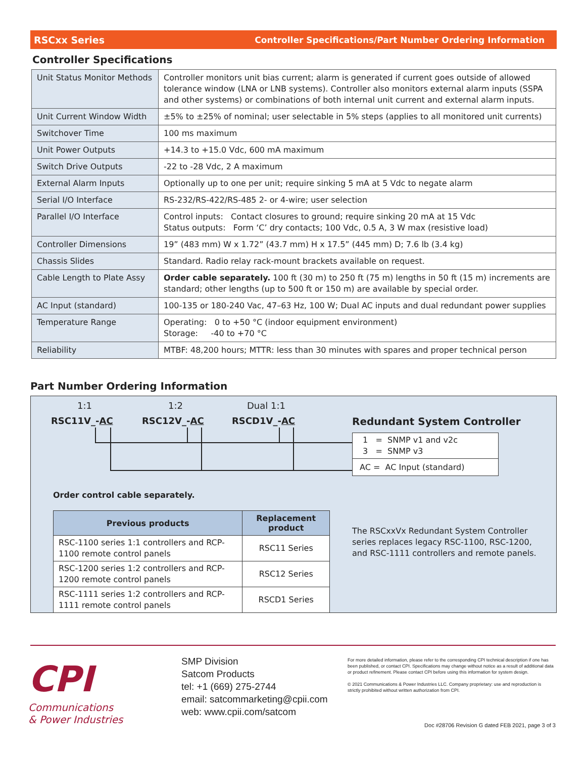RSCxx Series Controller Specifications/Part Number Ordering Information
Controller Specifications
| Unit Status Monitor Methods | Controller monitors unit bias current; alarm is generated if current goes outside of allowed tolerance window (LNA or LNB systems). Controller also monitors external alarm inputs (SSPA and other systems) or combinations of both internal unit current and external alarm inputs. |
| Unit Current Window Width | ±5% to ±25% of nominal; user selectable in 5% steps (applies to all monitored unit currents) |
| Switchover Time | 100 ms maximum |
| Unit Power Outputs | +14.3 to +15.0 Vdc, 600 mA maximum |
| Switch Drive Outputs | -22 to -28 Vdc, 2 A maximum |
| External Alarm Inputs | Optionally up to one per unit; require sinking 5 mA at 5 Vdc to negate alarm |
| Serial I/O Interface | RS-232/RS-422/RS-485 2- or 4-wire; user selection |
| Parallel I/O Interface | Control inputs: Contact closures to ground; require sinking 20 mA at 15 Vdc Status outputs: Form ‘C’ dry contacts; 100 Vdc, 0.5 A, 3 W max (resistive load) |
| Controller Dimensions | 19” (483 mm) W x 1.72” (43.7 mm) H x 17.5” (445 mm) D; 7.6 lb (3.4 kg) |
| Chassis Slides | Standard. Radio relay rack-mount brackets available on request. |
| Cable Length to Plate Assy | Order cable separately. 100 ft (30 m) to 250 ft (75 m) lengths in 50 ft (15 m) increments are standard; other lengths (up to 500 ft or 150 m) are available by special order. |
| AC Input (standard) | 100-135 or 180-240 Vac, 47–63 Hz, 100 W; Dual AC inputs and dual redundant power supplies |
| Temperature Range | Operating: 0 to +50 °C (indoor equipment environment) Storage: -40 to +70 °C |
| Reliability | MTBF: 48,200 hours; MTTR: less than 30 minutes with spares and proper technical person |
Part Number Ordering Information
1:1 1:2 Dual 1:1
RSC11V_-AC RSC12V_-AC RSCD1V_-AC Redundant System Controller
1 = SNMP v1 and v2c
3 = SNMP v3
AC = AC Input (standard)
Order control cable separately.
| Previous products | Replacement product |
| --- | --- |
| RSC-1100 series 1:1 controllers and RCP-1100 remote control panels | RSC11 Series |
| RSC-1200 series 1:2 controllers and RCP-1200 remote control panels | RSC12 Series |
| RSC-1111 series 1:2 controllers and RCP-1111 remote control panels | RSCD1 Series |
The RSCxxVx Redundant System Controller series replaces legacy RSC-1100, RSC-1200, and RSC-1111 controllers and remote panels.
CPI
Communications
& Power Industries
SMP Division
Satcom Products
tel: +1 (669) 275-2744
email: satcommarketing@cpii.com
web: www.cpii.com/satcom
For more detailed information, please refer to the corresponding CPI technical description if one has been published, or contact CPI. Specifications may change without notice as a result of additional data or product refinement. Please contact CPI before using this information for system design.
© 2021 Communications & Power Industries LLC. Company proprietary: use and reproduction is strictly prohibited without written authorization from CPI.
Doc #28706 Revision G dated FEB 2021, page 3 of 3